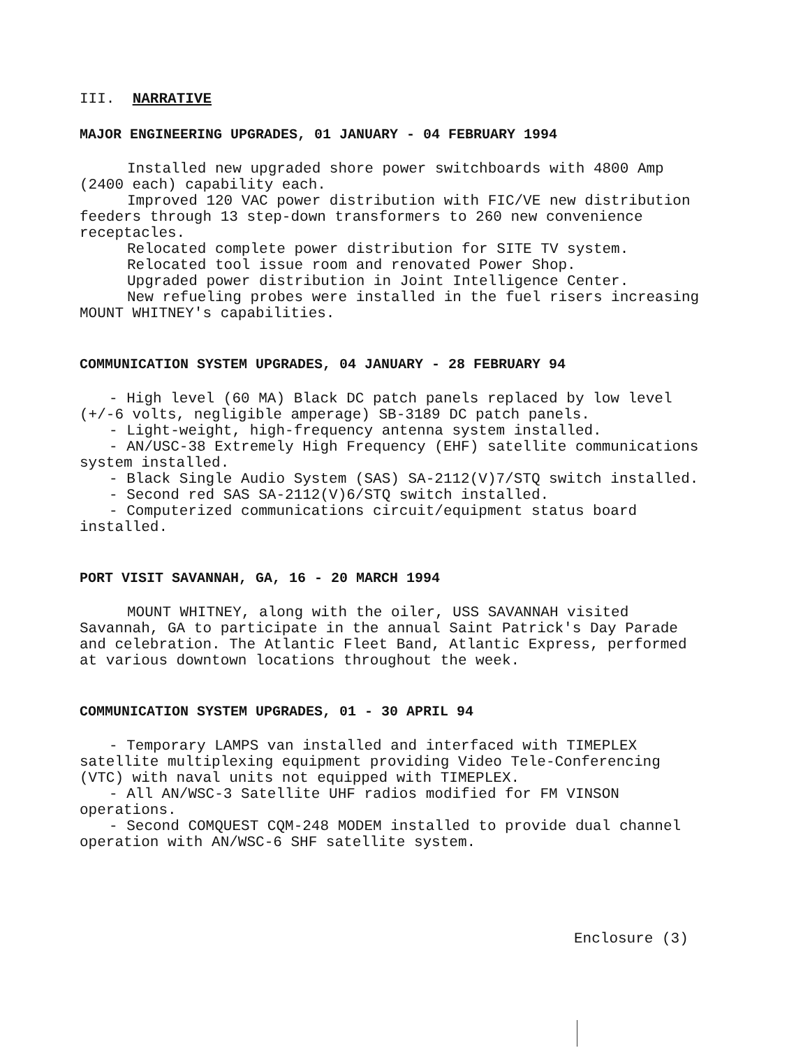III. NARRATIVE
MAJOR ENGINEERING UPGRADES, 01 JANUARY - 04 FEBRUARY 1994
Installed new upgraded shore power switchboards with 4800 Amp (2400 each) capability each.
Improved 120 VAC power distribution with FIC/VE new distribution feeders through 13 step-down transformers to 260 new convenience receptacles.
Relocated complete power distribution for SITE TV system.
Relocated tool issue room and renovated Power Shop.
Upgraded power distribution in Joint Intelligence Center.
New refueling probes were installed in the fuel risers increasing MOUNT WHITNEY's capabilities.
COMMUNICATION SYSTEM UPGRADES, 04 JANUARY - 28 FEBRUARY 94
- High level (60 MA) Black DC patch panels replaced by low level (+/-6 volts, negligible amperage) SB-3189 DC patch panels.
- Light-weight, high-frequency antenna system installed.
- AN/USC-38 Extremely High Frequency (EHF) satellite communications system installed.
- Black Single Audio System (SAS) SA-2112(V)7/STQ switch installed.
- Second red SAS SA-2112(V)6/STQ switch installed.
- Computerized communications circuit/equipment status board installed.
PORT VISIT SAVANNAH, GA, 16 - 20 MARCH 1994
MOUNT WHITNEY, along with the oiler, USS SAVANNAH visited Savannah, GA to participate in the annual Saint Patrick's Day Parade and celebration. The Atlantic Fleet Band, Atlantic Express, performed at various downtown locations throughout the week.
COMMUNICATION SYSTEM UPGRADES, 01 - 30 APRIL 94
- Temporary LAMPS van installed and interfaced with TIMEPLEX satellite multiplexing equipment providing Video Tele-Conferencing (VTC) with naval units not equipped with TIMEPLEX.
- All AN/WSC-3 Satellite UHF radios modified for FM VINSON operations.
- Second COMQUEST CQM-248 MODEM installed to provide dual channel operation with AN/WSC-6 SHF satellite system.
Enclosure (3)